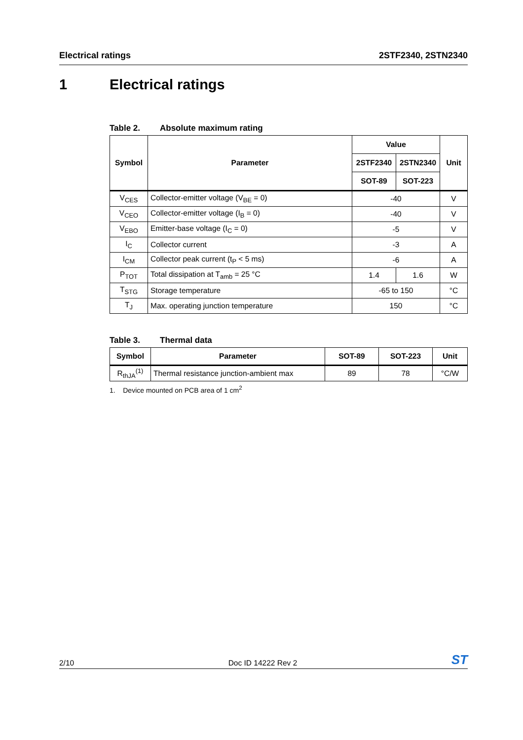Electrical ratings 2STF2340, 2STN2340
1 Electrical ratings
Table 2. Absolute maximum rating
| Symbol | Parameter | Value | | Unit |
| --- | --- | --- | --- | --- |
| | | 2STF2340 | 2STN2340 | |
| | | SOT-89 | SOT-223 | |
| V<sub>CES</sub> | Collector-emitter voltage (V<sub>BE</sub> = 0) | -40 | | V |
| V<sub>CEO</sub> | Collector-emitter voltage (I<sub>B</sub> = 0) | -40 | | V |
| V<sub>EBO</sub> | Emitter-base voltage (I<sub>C</sub> = 0) | -5 | | V |
| I<sub>C</sub> | Collector current | -3 | | A |
| I<sub>CM</sub> | Collector peak current (t<sub>P</sub> < 5 ms) | -6 | | A |
| P<sub>TOT</sub> | Total dissipation at T<sub>amb</sub> = 25 °C | 1.4 | 1.6 | W |
| T<sub>STG</sub> | Storage temperature | -65 to 150 | | °C |
| T<sub>J</sub> | Max. operating junction temperature | 150 | | °C |
Table 3. Thermal data
| Symbol | Parameter | SOT-89 | SOT-223 | Unit |
| --- | --- | --- | --- | --- |
| R<sub>thJA</sub><sup>(1)</sup> | Thermal resistance junction-ambient max | 89 | 78 | °C/W |
1. Device mounted on PCB area of 1 cm<sup>2</sup>
2/10
Doc ID 14222 Rev 2
ST